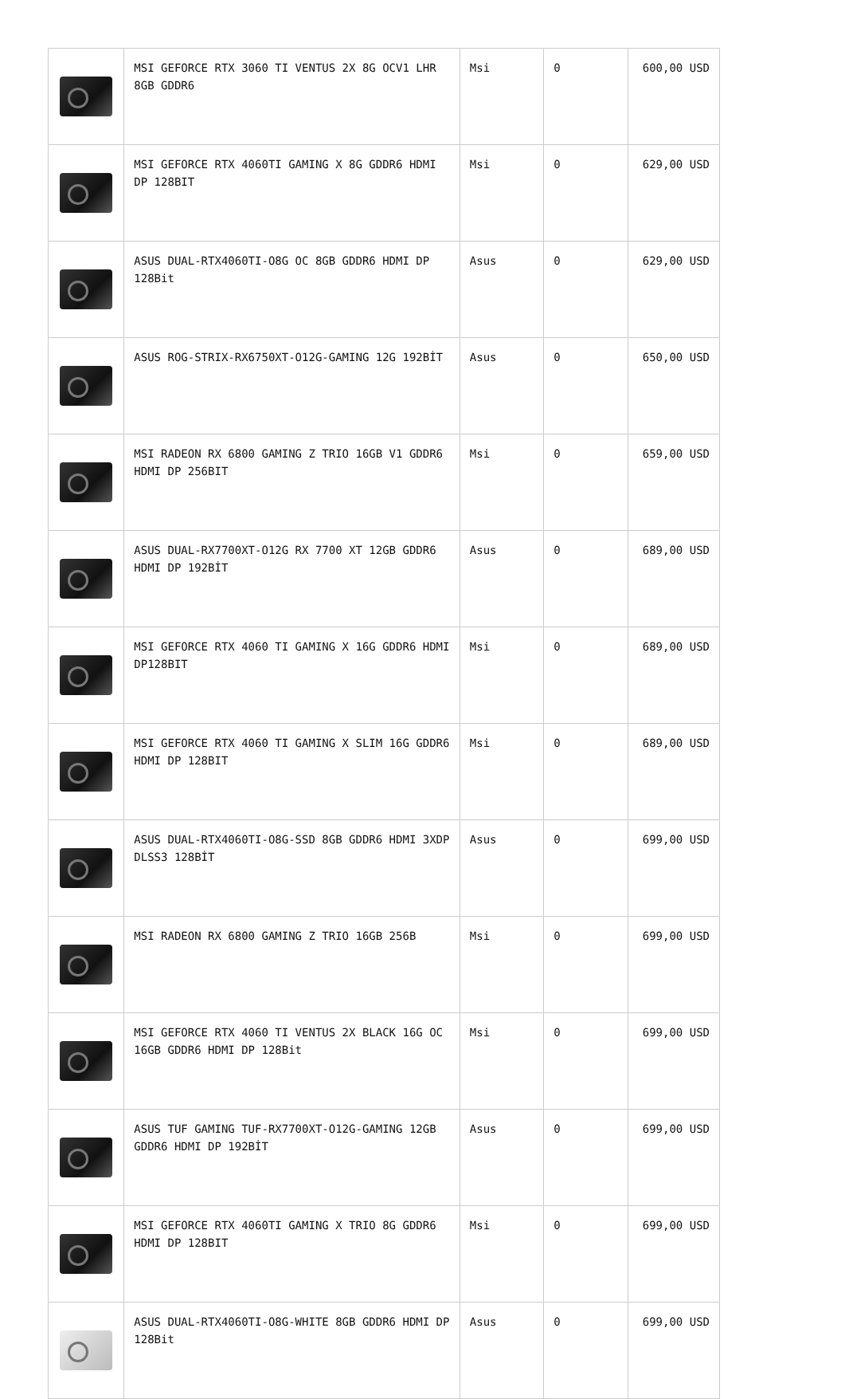| | MSI GEFORCE RTX 3060 TI VENTUS 2X 8G OCV1 LHR 8GB GDDR6 | Msi | 0 | 600,00 USD |
| | MSI GEFORCE RTX 4060TI GAMING X 8G GDDR6 HDMI DP 128BIT | Msi | 0 | 629,00 USD |
| | ASUS DUAL-RTX4060TI-O8G OC 8GB GDDR6 HDMI DP 128Bit | Asus | 0 | 629,00 USD |
| | ASUS ROG-STRIX-RX6750XT-O12G-GAMING 12G 192BİT | Asus | 0 | 650,00 USD |
| | MSI RADEON RX 6800 GAMING Z TRIO 16GB V1 GDDR6 HDMI DP 256BIT | Msi | 0 | 659,00 USD |
| | ASUS DUAL-RX7700XT-O12G RX 7700 XT 12GB GDDR6 HDMI DP 192BİT | Asus | 0 | 689,00 USD |
| | MSI GEFORCE RTX 4060 TI GAMING X 16G GDDR6 HDMI DP128BIT | Msi | 0 | 689,00 USD |
| | MSI GEFORCE RTX 4060 TI GAMING X SLIM 16G GDDR6 HDMI DP 128BIT | Msi | 0 | 689,00 USD |
| | ASUS DUAL-RTX4060TI-O8G-SSD 8GB GDDR6 HDMI 3XDP DLSS3 128BİT | Asus | 0 | 699,00 USD |
| | MSI RADEON RX 6800 GAMING Z TRIO 16GB 256B | Msi | 0 | 699,00 USD |
| | MSI GEFORCE RTX 4060 TI VENTUS 2X BLACK 16G OC 16GB GDDR6 HDMI DP 128Bit | Msi | 0 | 699,00 USD |
| | ASUS TUF GAMING TUF-RX7700XT-O12G-GAMING 12GB GDDR6 HDMI DP 192BİT | Asus | 0 | 699,00 USD |
| | MSI GEFORCE RTX 4060TI GAMING X TRIO 8G GDDR6 HDMI DP 128BIT | Msi | 0 | 699,00 USD |
| | ASUS DUAL-RTX4060TI-O8G-WHITE 8GB GDDR6 HDMI DP 128Bit | Asus | 0 | 699,00 USD |